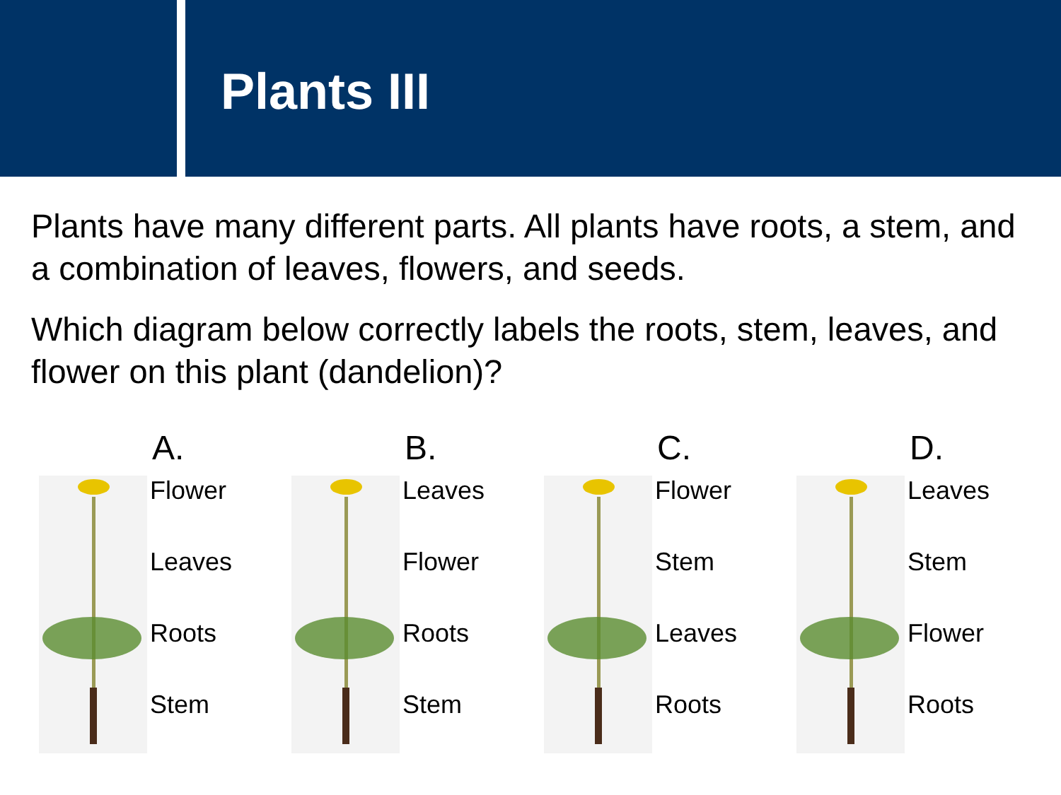Plants III
Plants have many different parts. All plants have roots, a stem, and a combination of leaves, flowers, and seeds.
Which diagram below correctly labels the roots, stem, leaves, and flower on this plant (dandelion)?
A.
Flower
Leaves
Roots
Stem
B.
Leaves
Flower
Roots
Stem
C.
Flower
Stem
Leaves
Roots
D.
Leaves
Stem
Flower
Roots